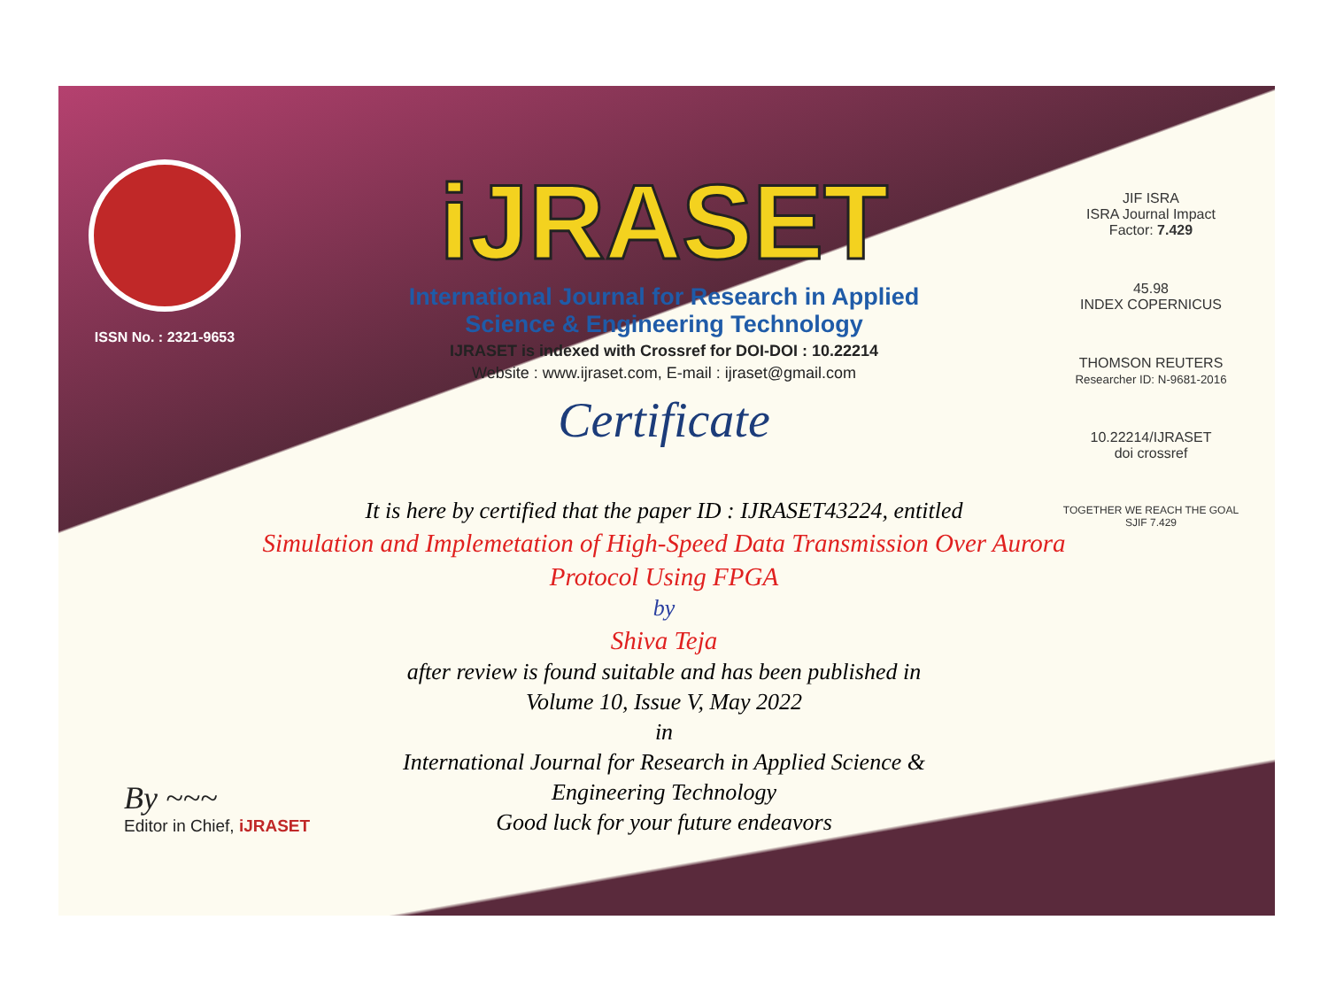ISSN No. : 2321-9653
iJRASET
International Journal for Research in Applied
Science & Engineering Technology
IJRASET is indexed with Crossref for DOI-DOI : 10.22214
Website : www.ijraset.com, E-mail : ijraset@gmail.com
Certificate
JIF ISRA
ISRA Journal Impact Factor: 7.429
45.98
INDEX COPERNICUS
THOMSON REUTERS
Researcher ID: N-9681-2016
10.22214/IJRASET
doi crossref
TOGETHER WE REACH THE GOAL
SJIF 7.429
It is here by certified that the paper ID : IJRASET43224, entitled
Simulation and Implemetation of High-Speed Data Transmission Over Aurora Protocol Using FPGA
by
Shiva Teja
after review is found suitable and has been published in
Volume 10, Issue V, May 2022
in
International Journal for Research in Applied Science &
Engineering Technology
Good luck for your future endeavors
By ~~~
Editor in Chief, iJRASET